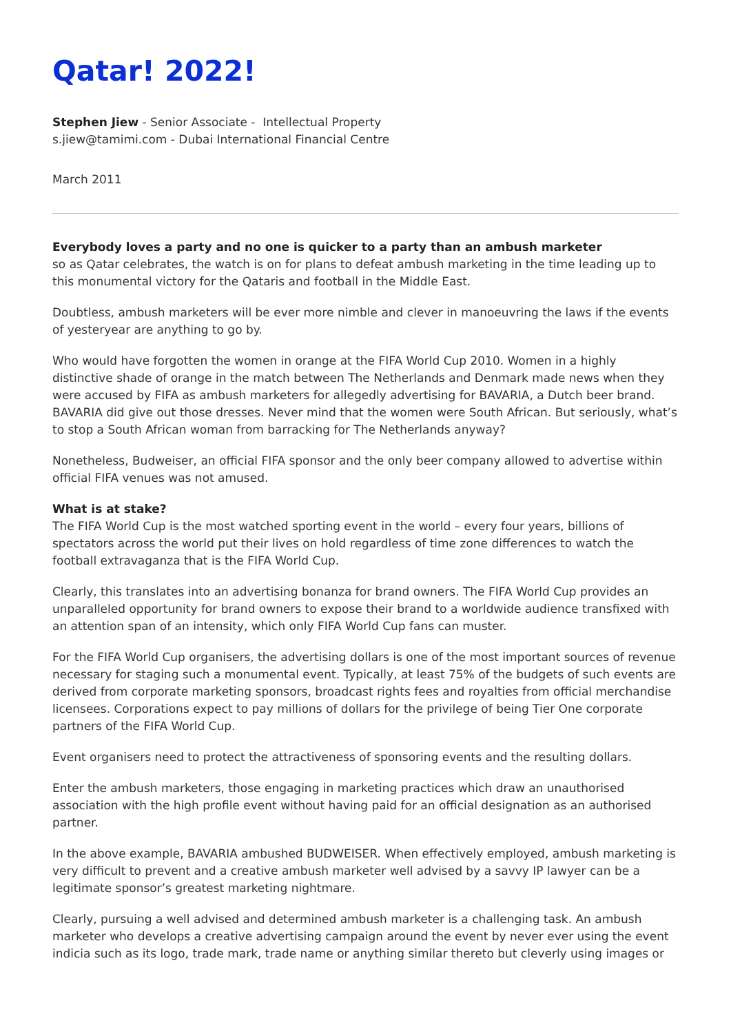Qatar! 2022!
Stephen Jiew - Senior Associate - Intellectual Property
s.jiew@tamimi.com - Dubai International Financial Centre
March 2011
Everybody loves a party and no one is quicker to a party than an ambush marketer
so as Qatar celebrates, the watch is on for plans to defeat ambush marketing in the time leading up to this monumental victory for the Qataris and football in the Middle East.
Doubtless, ambush marketers will be ever more nimble and clever in manoeuvring the laws if the events of yesteryear are anything to go by.
Who would have forgotten the women in orange at the FIFA World Cup 2010. Women in a highly distinctive shade of orange in the match between The Netherlands and Denmark made news when they were accused by FIFA as ambush marketers for allegedly advertising for BAVARIA, a Dutch beer brand. BAVARIA did give out those dresses. Never mind that the women were South African. But seriously, what’s to stop a South African woman from barracking for The Netherlands anyway?
Nonetheless, Budweiser, an official FIFA sponsor and the only beer company allowed to advertise within official FIFA venues was not amused.
What is at stake?
The FIFA World Cup is the most watched sporting event in the world – every four years, billions of spectators across the world put their lives on hold regardless of time zone differences to watch the football extravaganza that is the FIFA World Cup.
Clearly, this translates into an advertising bonanza for brand owners. The FIFA World Cup provides an unparalleled opportunity for brand owners to expose their brand to a worldwide audience transfixed with an attention span of an intensity, which only FIFA World Cup fans can muster.
For the FIFA World Cup organisers, the advertising dollars is one of the most important sources of revenue necessary for staging such a monumental event. Typically, at least 75% of the budgets of such events are derived from corporate marketing sponsors, broadcast rights fees and royalties from official merchandise licensees. Corporations expect to pay millions of dollars for the privilege of being Tier One corporate partners of the FIFA World Cup.
Event organisers need to protect the attractiveness of sponsoring events and the resulting dollars.
Enter the ambush marketers, those engaging in marketing practices which draw an unauthorised association with the high profile event without having paid for an official designation as an authorised partner.
In the above example, BAVARIA ambushed BUDWEISER. When effectively employed, ambush marketing is very difficult to prevent and a creative ambush marketer well advised by a savvy IP lawyer can be a legitimate sponsor’s greatest marketing nightmare.
Clearly, pursuing a well advised and determined ambush marketer is a challenging task. An ambush marketer who develops a creative advertising campaign around the event by never ever using the event indicia such as its logo, trade mark, trade name or anything similar thereto but cleverly using images or